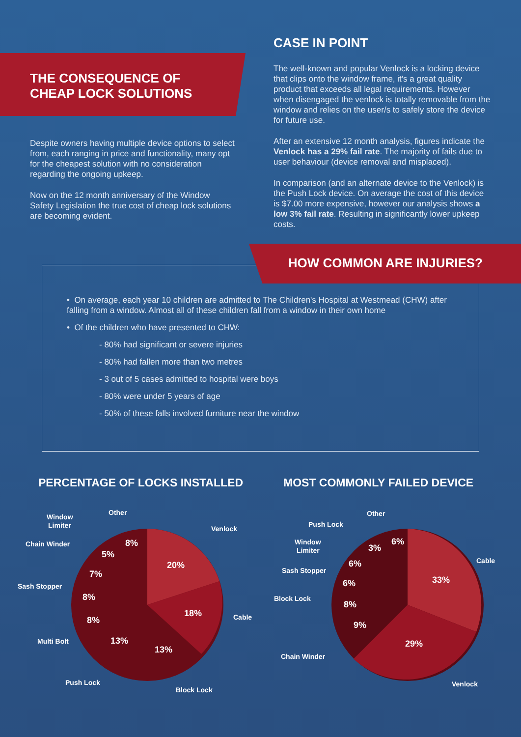THE CONSEQUENCE OF
CHEAP LOCK SOLUTIONS
Despite owners having multiple device options to select from, each ranging in price and functionality, many opt for the cheapest solution with no consideration regarding the ongoing upkeep.
Now on the 12 month anniversary of the Window Safety Legislation the true cost of cheap lock solutions are becoming evident.
CASE IN POINT
The well-known and popular Venlock is a locking device that clips onto the window frame, it's a great quality product that exceeds all legal requirements. However when disengaged the venlock is totally removable from the window and relies on the user/s to safely store the device for future use.
After an extensive 12 month analysis, figures indicate the Venlock has a 29% fail rate. The majority of fails due to user behaviour (device removal and misplaced).
In comparison (and an alternate device to the Venlock) is the Push Lock device. On average the cost of this device is $7.00 more expensive, however our analysis shows a low 3% fail rate. Resulting in significantly lower upkeep costs.
HOW COMMON ARE INJURIES?
• On average, each year 10 children are admitted to The Children's Hospital at Westmead (CHW) after falling from a window. Almost all of these children fall from a window in their own home
• Of the children who have presented to CHW:
- 80% had significant or severe injuries
- 80% had fallen more than two metres
- 3 out of 5 cases admitted to hospital were boys
- 80% were under 5 years of age
- 50% of these falls involved furniture near the window
PERCENTAGE OF LOCKS INSTALLED
20%
18%
13%
13%
8%
8%
7%
5%
8%
Venlock
Cable
Block Lock
Push Lock
Multi Bolt
Sash Stopper
Chain Winder
Window
Limiter
Other
MOST COMMONLY FAILED DEVICE
33%
29%
9%
8%
6%
6%
3%
6%
Cable
Venlock
Chain Winder
Block Lock
Sash Stopper
Window
Limiter
Push Lock
Other